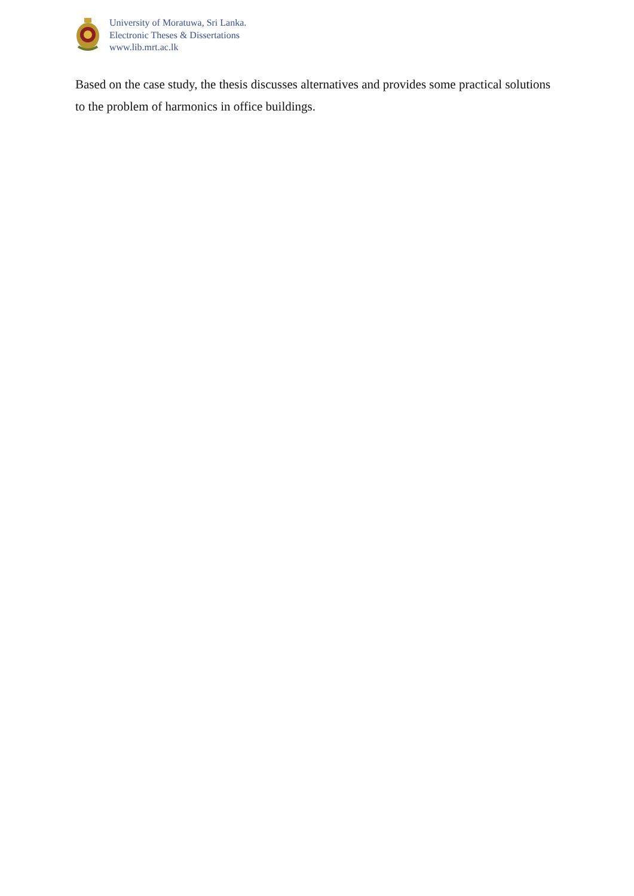University of Moratuwa, Sri Lanka.
Electronic Theses & Dissertations
www.lib.mrt.ac.lk
Based on the case study, the thesis discusses alternatives and provides some practical solutions to the problem of harmonics in office buildings.